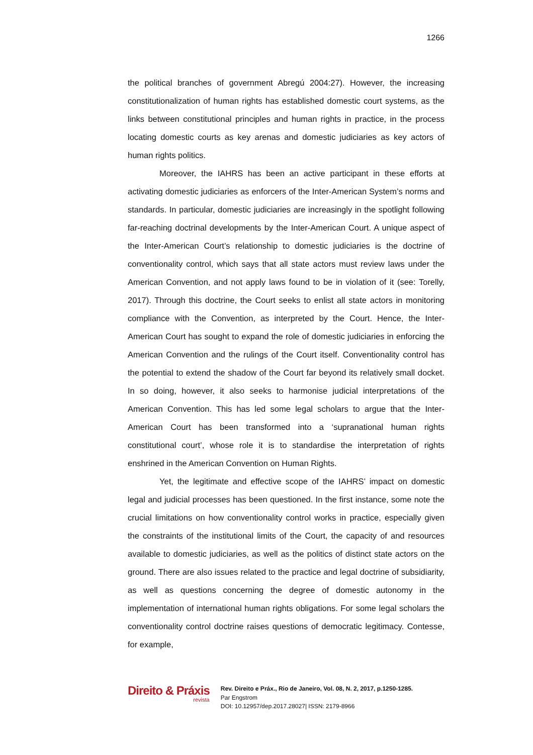1266
the political branches of government Abregú 2004:27). However, the increasing constitutionalization of human rights has established domestic court systems, as the links between constitutional principles and human rights in practice, in the process locating domestic courts as key arenas and domestic judiciaries as key actors of human rights politics.
Moreover, the IAHRS has been an active participant in these efforts at activating domestic judiciaries as enforcers of the Inter-American System’s norms and standards. In particular, domestic judiciaries are increasingly in the spotlight following far-reaching doctrinal developments by the Inter-American Court. A unique aspect of the Inter-American Court’s relationship to domestic judiciaries is the doctrine of conventionality control, which says that all state actors must review laws under the American Convention, and not apply laws found to be in violation of it (see: Torelly, 2017). Through this doctrine, the Court seeks to enlist all state actors in monitoring compliance with the Convention, as interpreted by the Court. Hence, the Inter-American Court has sought to expand the role of domestic judiciaries in enforcing the American Convention and the rulings of the Court itself. Conventionality control has the potential to extend the shadow of the Court far beyond its relatively small docket. In so doing, however, it also seeks to harmonise judicial interpretations of the American Convention. This has led some legal scholars to argue that the Inter-American Court has been transformed into a ‘supranational human rights constitutional court’, whose role it is to standardise the interpretation of rights enshrined in the American Convention on Human Rights.
Yet, the legitimate and effective scope of the IAHRS’ impact on domestic legal and judicial processes has been questioned. In the first instance, some note the crucial limitations on how conventionality control works in practice, especially given the constraints of the institutional limits of the Court, the capacity of and resources available to domestic judiciaries, as well as the politics of distinct state actors on the ground. There are also issues related to the practice and legal doctrine of subsidiarity, as well as questions concerning the degree of domestic autonomy in the implementation of international human rights obligations. For some legal scholars the conventionality control doctrine raises questions of democratic legitimacy. Contesse, for example,
Direito & Práxis
revista
Rev. Direito e Práx., Rio de Janeiro, Vol. 08, N. 2, 2017, p.1250-1285.
Par Engstrom
DOI: 10.12957/dep.2017.28027| ISSN: 2179-8966